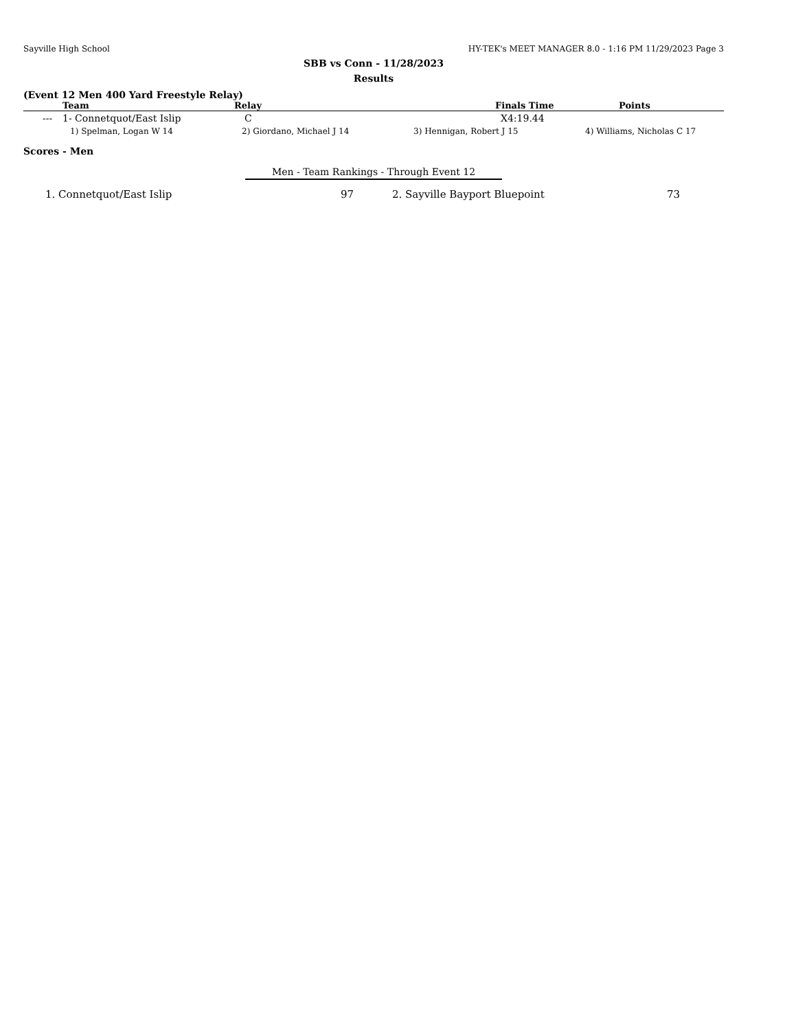Sayville High School HY-TEK's MEET MANAGER 8.0 - 1:16 PM 11/29/2023 Page 3
SBB vs Conn - 11/28/2023
Results
(Event 12 Men 400 Yard Freestyle Relay)
| | Team | Relay | Finals Time | Points |
| --- | --- | --- | --- | --- |
| --- | 1- Connetquot/East Islip | C | X4:19.44 | |
| 1) Spelman, Logan W 14 | 2) Giordano, Michael J 14 | 3) Hennigan, Robert J 15 | 4) Williams, Nicholas C 17 |
Scores - Men
Men - Team Rankings - Through Event 12
| 1. Connetquot/East Islip | 97 | 2. Sayville Bayport Bluepoint | 73 |